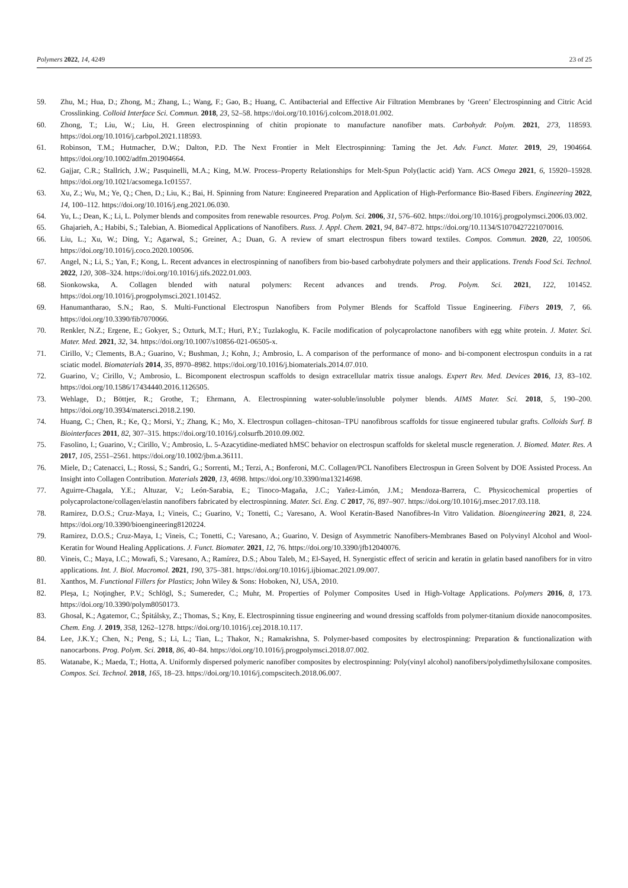Polymers 2022, 14, 4249 23 of 25
59. Zhu, M.; Hua, D.; Zhong, M.; Zhang, L.; Wang, F.; Gao, B.; Huang, C. Antibacterial and Effective Air Filtration Membranes by ‘Green’ Electrospinning and Citric Acid Crosslinking. Colloid Interface Sci. Commun. 2018, 23, 52–58. https://doi.org/10.1016/j.colcom.2018.01.002.
60. Zhong, T.; Liu, W.; Liu, H. Green electrospinning of chitin propionate to manufacture nanofiber mats. Carbohydr. Polym. 2021, 273, 118593. https://doi.org/10.1016/j.carbpol.2021.118593.
61. Robinson, T.M.; Hutmacher, D.W.; Dalton, P.D. The Next Frontier in Melt Electrospinning: Taming the Jet. Adv. Funct. Mater. 2019, 29, 1904664. https://doi.org/10.1002/adfm.201904664.
62. Gajjar, C.R.; Stallrich, J.W.; Pasquinelli, M.A.; King, M.W. Process–Property Relationships for Melt-Spun Poly(lactic acid) Yarn. ACS Omega 2021, 6, 15920–15928. https://doi.org/10.1021/acsomega.1c01557.
63. Xu, Z.; Wu, M.; Ye, Q.; Chen, D.; Liu, K.; Bai, H. Spinning from Nature: Engineered Preparation and Application of High-Performance Bio-Based Fibers. Engineering 2022, 14, 100–112. https://doi.org/10.1016/j.eng.2021.06.030.
64. Yu, L.; Dean, K.; Li, L. Polymer blends and composites from renewable resources. Prog. Polym. Sci. 2006, 31, 576–602. https://doi.org/10.1016/j.progpolymsci.2006.03.002.
65. Ghajarieh, A.; Habibi, S.; Talebian, A. Biomedical Applications of Nanofibers. Russ. J. Appl. Chem. 2021, 94, 847–872. https://doi.org/10.1134/S1070427221070016.
66. Liu, L.; Xu, W.; Ding, Y.; Agarwal, S.; Greiner, A.; Duan, G. A review of smart electrospun fibers toward textiles. Compos. Commun. 2020, 22, 100506. https://doi.org/10.1016/j.coco.2020.100506.
67. Angel, N.; Li, S.; Yan, F.; Kong, L. Recent advances in electrospinning of nanofibers from bio-based carbohydrate polymers and their applications. Trends Food Sci. Technol. 2022, 120, 308–324. https://doi.org/10.1016/j.tifs.2022.01.003.
68. Sionkowska, A. Collagen blended with natural polymers: Recent advances and trends. Prog. Polym. Sci. 2021, 122, 101452. https://doi.org/10.1016/j.progpolymsci.2021.101452.
69. Hanumantharao, S.N.; Rao, S. Multi-Functional Electrospun Nanofibers from Polymer Blends for Scaffold Tissue Engineering. Fibers 2019, 7, 66. https://doi.org/10.3390/fib7070066.
70. Renkler, N.Z.; Ergene, E.; Gokyer, S.; Ozturk, M.T.; Huri, P.Y.; Tuzlakoglu, K. Facile modification of polycaprolactone nanofibers with egg white protein. J. Mater. Sci. Mater. Med. 2021, 32, 34. https://doi.org/10.1007/s10856-021-06505-x.
71. Cirillo, V.; Clements, B.A.; Guarino, V.; Bushman, J.; Kohn, J.; Ambrosio, L. A comparison of the performance of mono- and bi-component electrospun conduits in a rat sciatic model. Biomaterials 2014, 35, 8970–8982. https://doi.org/10.1016/j.biomaterials.2014.07.010.
72. Guarino, V.; Cirillo, V.; Ambrosio, L. Bicomponent electrospun scaffolds to design extracellular matrix tissue analogs. Expert Rev. Med. Devices 2016, 13, 83–102. https://doi.org/10.1586/17434440.2016.1126505.
73. Wehlage, D.; Böttjer, R.; Grothe, T.; Ehrmann, A. Electrospinning water-soluble/insoluble polymer blends. AIMS Mater. Sci. 2018, 5, 190–200. https://doi.org/10.3934/matersci.2018.2.190.
74. Huang, C.; Chen, R.; Ke, Q.; Morsi, Y.; Zhang, K.; Mo, X. Electrospun collagen–chitosan–TPU nanofibrous scaffolds for tissue engineered tubular grafts. Colloids Surf. B Biointerfaces 2011, 82, 307–315. https://doi.org/10.1016/j.colsurfb.2010.09.002.
75. Fasolino, I.; Guarino, V.; Cirillo, V.; Ambrosio, L. 5-Azacytidine-mediated hMSC behavior on electrospun scaffolds for skeletal muscle regeneration. J. Biomed. Mater. Res. A 2017, 105, 2551–2561. https://doi.org/10.1002/jbm.a.36111.
76. Miele, D.; Catenacci, L.; Rossi, S.; Sandri, G.; Sorrenti, M.; Terzi, A.; Bonferoni, M.C. Collagen/PCL Nanofibers Electrospun in Green Solvent by DOE Assisted Process. An Insight into Collagen Contribution. Materials 2020, 13, 4698. https://doi.org/10.3390/ma13214698.
77. Aguirre-Chagala, Y.E.; Altuzar, V.; León-Sarabia, E.; Tinoco-Magaña, J.C.; Yañez-Limón, J.M.; Mendoza-Barrera, C. Physicochemical properties of polycaprolactone/collagen/elastin nanofibers fabricated by electrospinning. Mater. Sci. Eng. C 2017, 76, 897–907. https://doi.org/10.1016/j.msec.2017.03.118.
78. Ramirez, D.O.S.; Cruz-Maya, I.; Vineis, C.; Guarino, V.; Tonetti, C.; Varesano, A. Wool Keratin-Based Nanofibres-In Vitro Validation. Bioengineering 2021, 8, 224. https://doi.org/10.3390/bioengineering8120224.
79. Ramirez, D.O.S.; Cruz-Maya, I.; Vineis, C.; Tonetti, C.; Varesano, A.; Guarino, V. Design of Asymmetric Nanofibers-Membranes Based on Polyvinyl Alcohol and Wool-Keratin for Wound Healing Applications. J. Funct. Biomater. 2021, 12, 76. https://doi.org/10.3390/jfb12040076.
80. Vineis, C.; Maya, I.C.; Mowafi, S.; Varesano, A.; Ramírez, D.S.; Abou Taleb, M.; El-Sayed, H. Synergistic effect of sericin and keratin in gelatin based nanofibers for in vitro applications. Int. J. Biol. Macromol. 2021, 190, 375–381. https://doi.org/10.1016/j.ijbiomac.2021.09.007.
81. Xanthos, M. Functional Fillers for Plastics; John Wiley & Sons: Hoboken, NJ, USA, 2010.
82. Pleşa, I.; Noţingher, P.V.; Schlögl, S.; Sumereder, C.; Muhr, M. Properties of Polymer Composites Used in High-Voltage Applications. Polymers 2016, 8, 173. https://doi.org/10.3390/polym8050173.
83. Ghosal, K.; Agatemor, C.; Špitálsky, Z.; Thomas, S.; Kny, E. Electrospinning tissue engineering and wound dressing scaffolds from polymer-titanium dioxide nanocomposites. Chem. Eng. J. 2019, 358, 1262–1278. https://doi.org/10.1016/j.cej.2018.10.117.
84. Lee, J.K.Y.; Chen, N.; Peng, S.; Li, L.; Tian, L.; Thakor, N.; Ramakrishna, S. Polymer-based composites by electrospinning: Preparation & functionalization with nanocarbons. Prog. Polym. Sci. 2018, 86, 40–84. https://doi.org/10.1016/j.progpolymsci.2018.07.002.
85. Watanabe, K.; Maeda, T.; Hotta, A. Uniformly dispersed polymeric nanofiber composites by electrospinning: Poly(vinyl alcohol) nanofibers/polydimethylsiloxane composites. Compos. Sci. Technol. 2018, 165, 18–23. https://doi.org/10.1016/j.compscitech.2018.06.007.